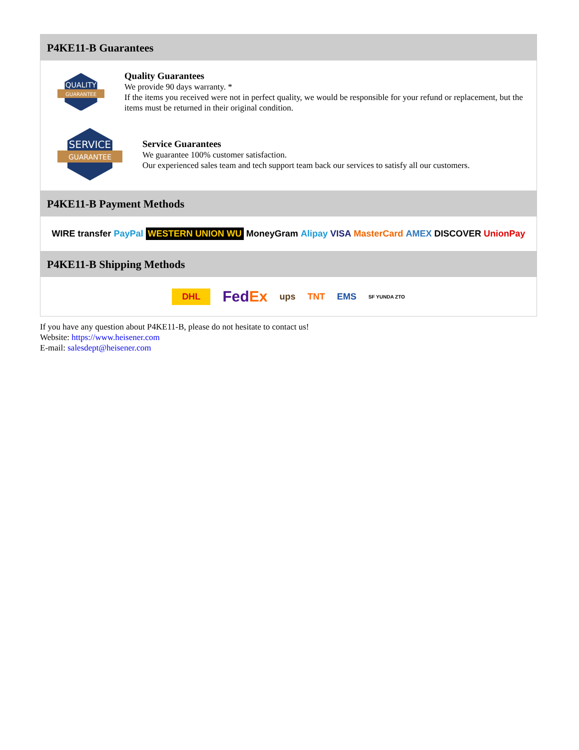P4KE11-B Guarantees
QUALITY
GUARANTEE
Quality Guarantees
We provide 90 days warranty. *
If the items you received were not in perfect quality, we would be responsible for your refund or replacement, but the items must be returned in their original condition.
SERVICE
GUARANTEE
Service Guarantees
We guarantee 100% customer satisfaction.
Our experienced sales team and tech support team back our services to satisfy all our customers.
P4KE11-B Payment Methods
WIRE transfer PayPal WESTERN UNION WU MoneyGram Alipay VISA MasterCard AMEX DISCOVER UnionPay
P4KE11-B Shipping Methods
DHL FedEx ups TNT EMS SF YUNDA ZTO
If you have any question about P4KE11-B, please do not hesitate to contact us!
Website: https://www.heisener.com
E-mail: salesdept@heisener.com